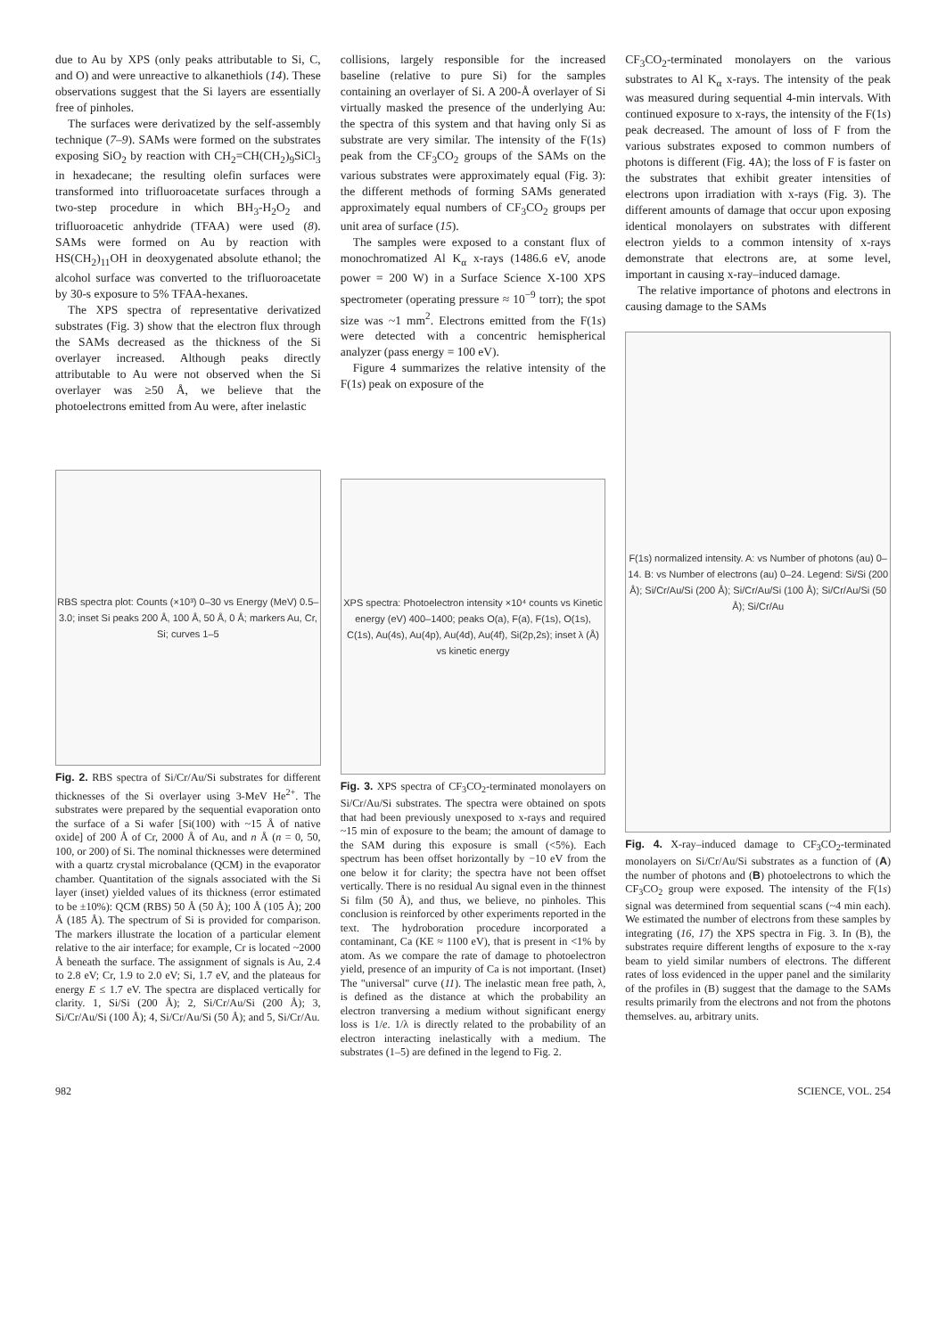due to Au by XPS (only peaks attributable to Si, C, and O) and were unreactive to alkanethiols (14). These observations suggest that the Si layers are essentially free of pinholes.
The surfaces were derivatized by the self-assembly technique (7–9). SAMs were formed on the substrates exposing SiO<sub>2</sub> by reaction with CH<sub>2</sub>=CH(CH<sub>2</sub>)<sub>9</sub>SiCl<sub>3</sub> in hexadecane; the resulting olefin surfaces were transformed into trifluoroacetate surfaces through a two-step procedure in which BH<sub>3</sub>-H<sub>2</sub>O<sub>2</sub> and trifluoroacetic anhydride (TFAA) were used (8). SAMs were formed on Au by reaction with HS(CH<sub>2</sub>)<sub>11</sub>OH in deoxygenated absolute ethanol; the alcohol surface was converted to the trifluoroacetate by 30-s exposure to 5% TFAA-hexanes.
The XPS spectra of representative derivatized substrates (Fig. 3) show that the electron flux through the SAMs decreased as the thickness of the Si overlayer increased. Although peaks directly attributable to Au were not observed when the Si overlayer was ≥50 Å, we believe that the photoelectrons emitted from Au were, after inelastic
collisions, largely responsible for the increased baseline (relative to pure Si) for the samples containing an overlayer of Si. A 200-Å overlayer of Si virtually masked the presence of the underlying Au: the spectra of this system and that having only Si as substrate are very similar. The intensity of the F(1s) peak from the CF<sub>3</sub>CO<sub>2</sub> groups of the SAMs on the various substrates were approximately equal (Fig. 3): the different methods of forming SAMs generated approximately equal numbers of CF<sub>3</sub>CO<sub>2</sub> groups per unit area of surface (15).
The samples were exposed to a constant flux of monochromatized Al K<sub>α</sub> x-rays (1486.6 eV, anode power = 200 W) in a Surface Science X-100 XPS spectrometer (operating pressure ≈ 10<sup>−9</sup> torr); the spot size was ~1 mm<sup>2</sup>. Electrons emitted from the F(1s) were detected with a concentric hemispherical analyzer (pass energy = 100 eV).
Figure 4 summarizes the relative intensity of the F(1s) peak on exposure of the
CF<sub>3</sub>CO<sub>2</sub>-terminated monolayers on the various substrates to Al K<sub>α</sub> x-rays. The intensity of the peak was measured during sequential 4-min intervals. With continued exposure to x-rays, the intensity of the F(1s) peak decreased. The amount of loss of F from the various substrates exposed to common numbers of photons is different (Fig. 4A); the loss of F is faster on the substrates that exhibit greater intensities of electrons upon irradiation with x-rays (Fig. 3). The different amounts of damage that occur upon exposing identical monolayers on substrates with different electron yields to a common intensity of x-rays demonstrate that electrons are, at some level, important in causing x-ray–induced damage.
The relative importance of photons and electrons in causing damage to the SAMs
RBS spectra plot: Counts (×10³) 0–30 vs Energy (MeV) 0.5–3.0; inset Si peaks 200 Å, 100 Å, 50 Å, 0 Å; markers Au, Cr, Si; curves 1–5
Fig. 2. RBS spectra of Si/Cr/Au/Si substrates for different thicknesses of the Si overlayer using 3-MeV He<sup>2+</sup>. The substrates were prepared by the sequential evaporation onto the surface of a Si wafer [Si(100) with ~15 Å of native oxide] of 200 Å of Cr, 2000 Å of Au, and n Å (n = 0, 50, 100, or 200) of Si. The nominal thicknesses were determined with a quartz crystal microbalance (QCM) in the evaporator chamber. Quantitation of the signals associated with the Si layer (inset) yielded values of its thickness (error estimated to be ±10%): QCM (RBS) 50 Å (50 Å); 100 Å (105 Å); 200 Å (185 Å). The spectrum of Si is provided for comparison. The markers illustrate the location of a particular element relative to the air interface; for example, Cr is located ~2000 Å beneath the surface. The assignment of signals is Au, 2.4 to 2.8 eV; Cr, 1.9 to 2.0 eV; Si, 1.7 eV, and the plateaus for energy E ≤ 1.7 eV. The spectra are displaced vertically for clarity. 1, Si/Si (200 Å); 2, Si/Cr/Au/Si (200 Å); 3, Si/Cr/Au/Si (100 Å); 4, Si/Cr/Au/Si (50 Å); and 5, Si/Cr/Au.
XPS spectra: Photoelectron intensity ×10⁴ counts vs Kinetic energy (eV) 400–1400; peaks O(a), F(a), F(1s), O(1s), C(1s), Au(4s), Au(4p), Au(4d), Au(4f), Si(2p,2s); inset λ (Å) vs kinetic energy
Fig. 3. XPS spectra of CF<sub>3</sub>CO<sub>2</sub>-terminated monolayers on Si/Cr/Au/Si substrates. The spectra were obtained on spots that had been previously unexposed to x-rays and required ~15 min of exposure to the beam; the amount of damage to the SAM during this exposure is small (<5%). Each spectrum has been offset horizontally by −10 eV from the one below it for clarity; the spectra have not been offset vertically. There is no residual Au signal even in the thinnest Si film (50 Å), and thus, we believe, no pinholes. This conclusion is reinforced by other experiments reported in the text. The hydroboration procedure incorporated a contaminant, Ca (KE ≈ 1100 eV), that is present in <1% by atom. As we compare the rate of damage to photoelectron yield, presence of an impurity of Ca is not important. (Inset) The "universal" curve (11). The inelastic mean free path, λ, is defined as the distance at which the probability an electron tranversing a medium without significant energy loss is 1/e. 1/λ is directly related to the probability of an electron interacting inelastically with a medium. The substrates (1–5) are defined in the legend to Fig. 2.
F(1s) normalized intensity. A: vs Number of photons (au) 0–14. B: vs Number of electrons (au) 0–24. Legend: Si/Si (200 Å); Si/Cr/Au/Si (200 Å); Si/Cr/Au/Si (100 Å); Si/Cr/Au/Si (50 Å); Si/Cr/Au
Fig. 4. X-ray–induced damage to CF<sub>3</sub>CO<sub>2</sub>-terminated monolayers on Si/Cr/Au/Si substrates as a function of (A) the number of photons and (B) photoelectrons to which the CF<sub>3</sub>CO<sub>2</sub> group were exposed. The intensity of the F(1s) signal was determined from sequential scans (~4 min each). We estimated the number of electrons from these samples by integrating (16, 17) the XPS spectra in Fig. 3. In (B), the substrates require different lengths of exposure to the x-ray beam to yield similar numbers of electrons. The different rates of loss evidenced in the upper panel and the similarity of the profiles in (B) suggest that the damage to the SAMs results primarily from the electrons and not from the photons themselves. au, arbitrary units.
982 SCIENCE, VOL. 254